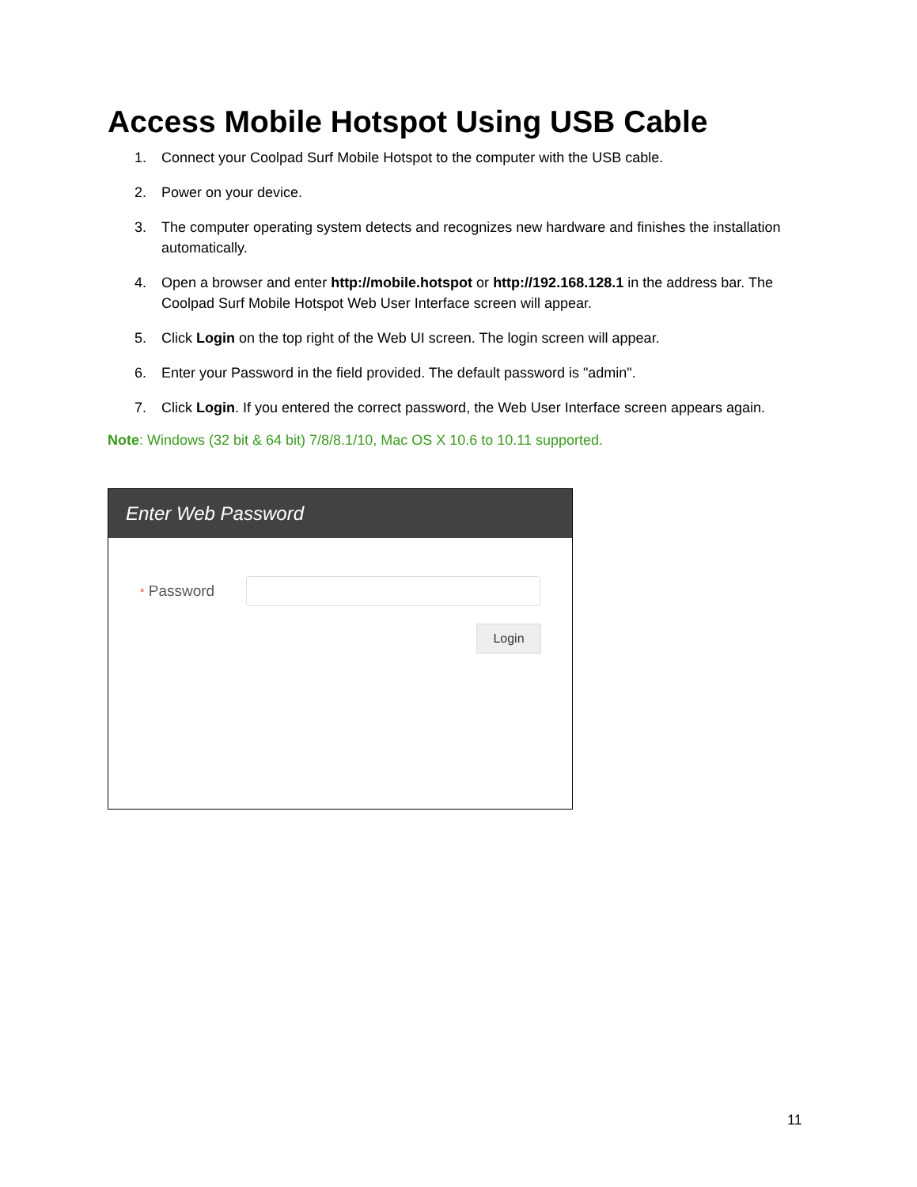Access Mobile Hotspot Using USB Cable
1. Connect your Coolpad Surf Mobile Hotspot to the computer with the USB cable.
2. Power on your device.
3. The computer operating system detects and recognizes new hardware and finishes the installation automatically.
4. Open a browser and enter http://mobile.hotspot or http://192.168.128.1 in the address bar. The Coolpad Surf Mobile Hotspot Web User Interface screen will appear.
5. Click Login on the top right of the Web UI screen. The login screen will appear.
6. Enter your Password in the field provided. The default password is "admin".
7. Click Login. If you entered the correct password, the Web User Interface screen appears again.
Note: Windows (32 bit & 64 bit) 7/8/8.1/10, Mac OS X 10.6 to 10.11 supported.
Enter Web Password
* Password
Login
11